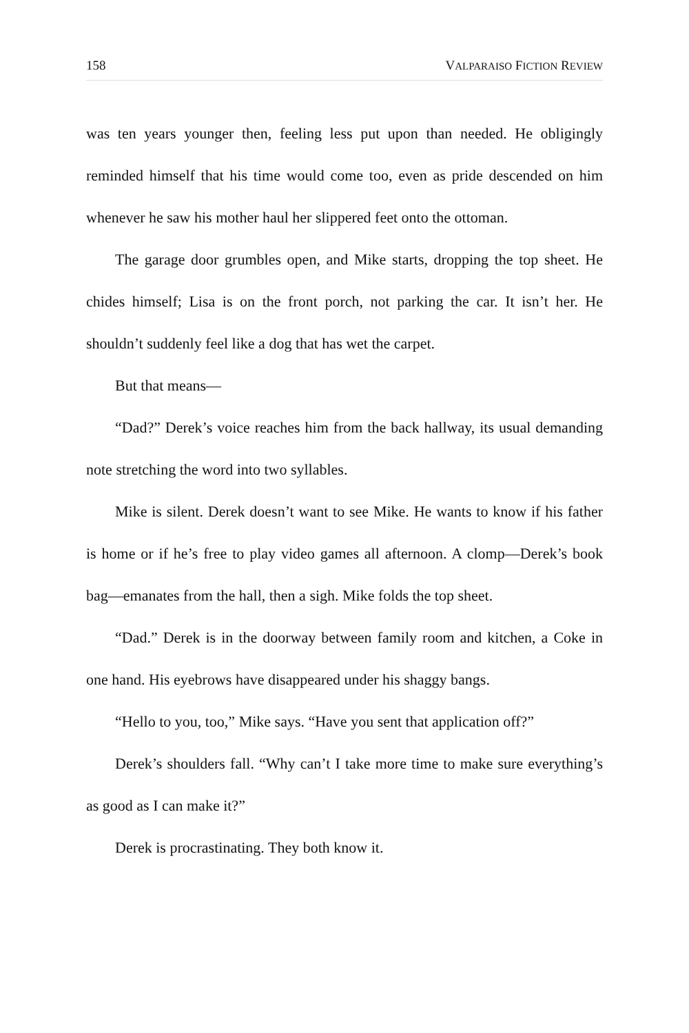158 VALPARAISO FICTION REVIEW
was ten years younger then, feeling less put upon than needed. He obligingly reminded himself that his time would come too, even as pride descended on him whenever he saw his mother haul her slippered feet onto the ottoman.
The garage door grumbles open, and Mike starts, dropping the top sheet. He chides himself; Lisa is on the front porch, not parking the car. It isn’t her. He shouldn’t suddenly feel like a dog that has wet the carpet.
But that means—
“Dad?” Derek’s voice reaches him from the back hallway, its usual demanding note stretching the word into two syllables.
Mike is silent. Derek doesn’t want to see Mike. He wants to know if his father is home or if he’s free to play video games all afternoon. A clomp—Derek’s book bag—emanates from the hall, then a sigh. Mike folds the top sheet.
“Dad.” Derek is in the doorway between family room and kitchen, a Coke in one hand. His eyebrows have disappeared under his shaggy bangs.
“Hello to you, too,” Mike says. “Have you sent that application off?”
Derek’s shoulders fall. “Why can’t I take more time to make sure everything’s as good as I can make it?”
Derek is procrastinating. They both know it.